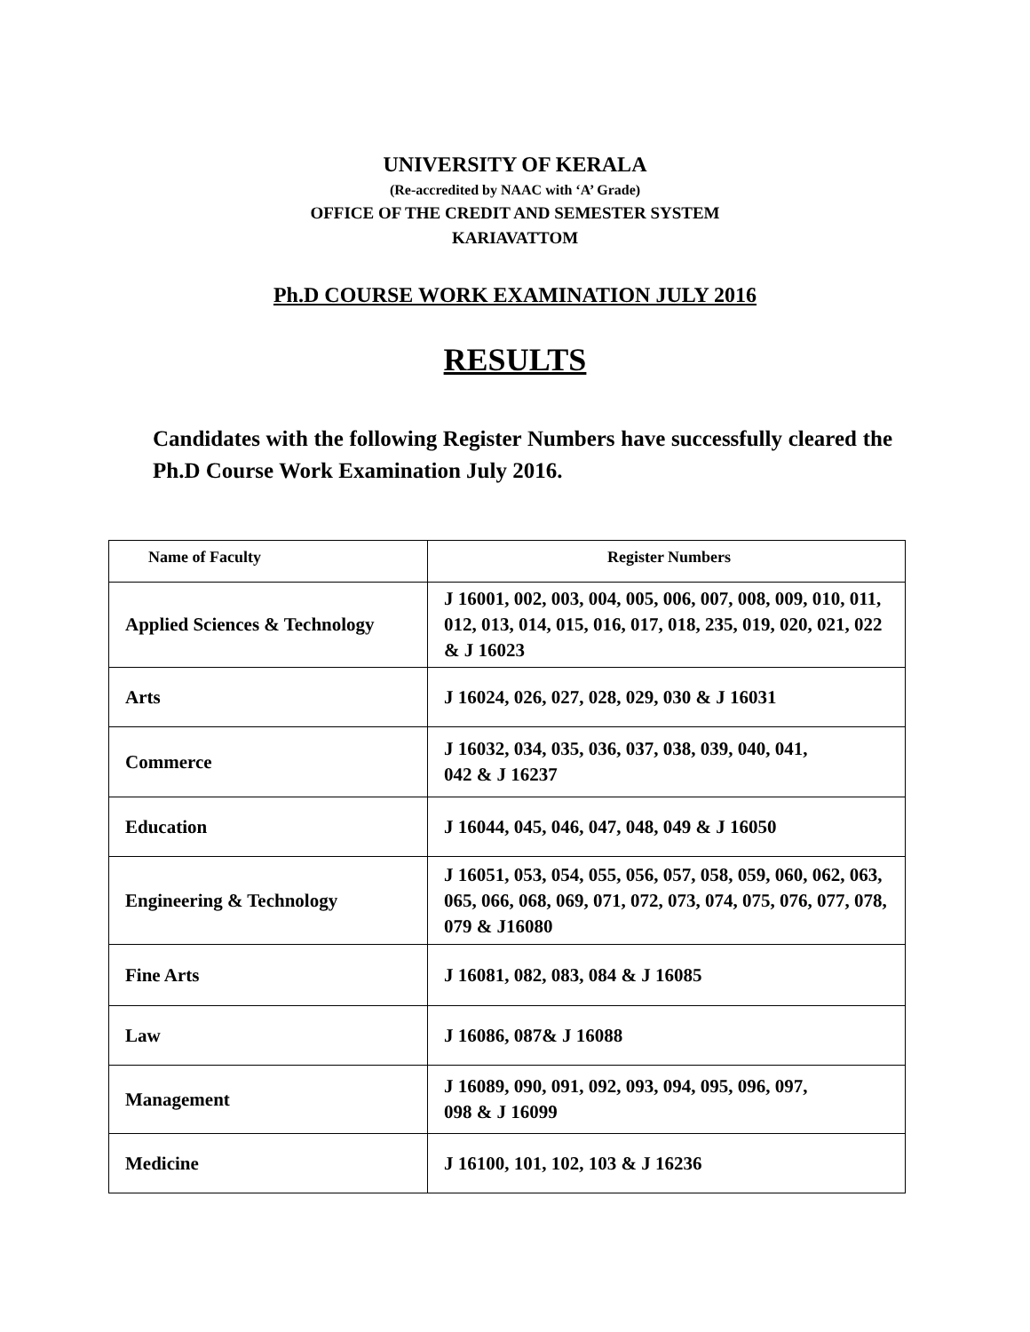UNIVERSITY OF KERALA
(Re-accredited by NAAC with ‘A’ Grade)
OFFICE OF THE CREDIT AND SEMESTER SYSTEM
KARIAVATTOM
Ph.D COURSE WORK EXAMINATION JULY 2016
RESULTS
Candidates with the following Register Numbers have successfully cleared the Ph.D Course Work Examination July 2016.
| Name of Faculty | Register Numbers |
| --- | --- |
| Applied Sciences & Technology | J 16001, 002, 003, 004, 005, 006, 007, 008, 009, 010, 011, 012, 013, 014, 015, 016, 017, 018, 235, 019, 020, 021, 022 & J 16023 |
| Arts | J 16024, 026, 027, 028, 029, 030 & J 16031 |
| Commerce | J 16032, 034, 035, 036, 037, 038, 039, 040, 041, 042 & J 16237 |
| Education | J 16044, 045, 046, 047, 048, 049 & J 16050 |
| Engineering & Technology | J 16051, 053, 054, 055, 056, 057, 058, 059, 060, 062, 063, 065, 066, 068, 069, 071, 072, 073, 074, 075, 076, 077, 078, 079 & J16080 |
| Fine Arts | J 16081, 082, 083, 084 & J 16085 |
| Law | J 16086, 087& J 16088 |
| Management | J 16089, 090, 091, 092, 093, 094, 095, 096, 097, 098 & J 16099 |
| Medicine | J 16100, 101, 102, 103 & J 16236 |